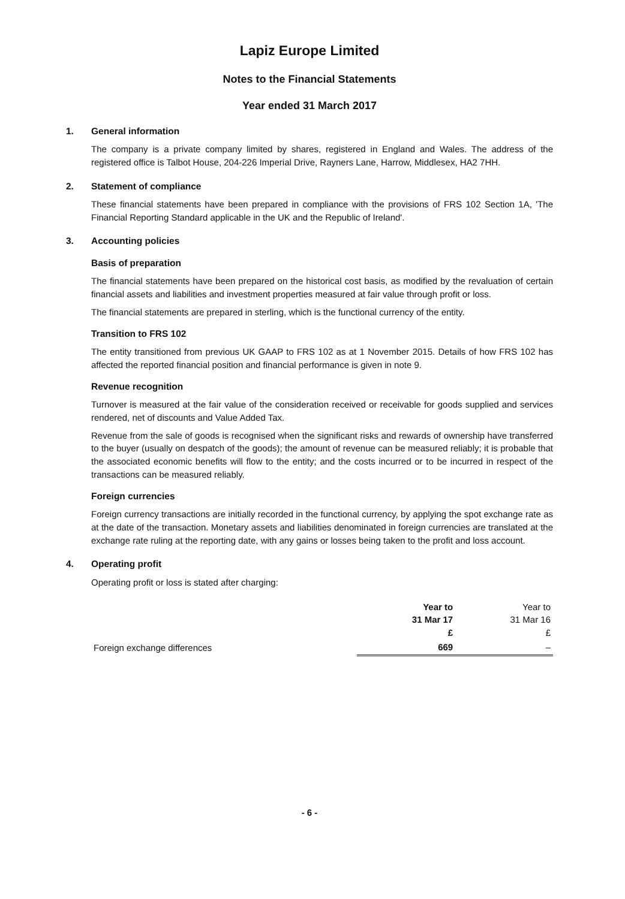Lapiz Europe Limited
Notes to the Financial Statements
Year ended 31 March 2017
1. General information
The company is a private company limited by shares, registered in England and Wales. The address of the registered office is Talbot House, 204-226 Imperial Drive, Rayners Lane, Harrow, Middlesex, HA2 7HH.
2. Statement of compliance
These financial statements have been prepared in compliance with the provisions of FRS 102 Section 1A, 'The Financial Reporting Standard applicable in the UK and the Republic of Ireland'.
3. Accounting policies
Basis of preparation
The financial statements have been prepared on the historical cost basis, as modified by the revaluation of certain financial assets and liabilities and investment properties measured at fair value through profit or loss.
The financial statements are prepared in sterling, which is the functional currency of the entity.
Transition to FRS 102
The entity transitioned from previous UK GAAP to FRS 102 as at 1 November 2015. Details of how FRS 102 has affected the reported financial position and financial performance is given in note 9.
Revenue recognition
Turnover is measured at the fair value of the consideration received or receivable for goods supplied and services rendered, net of discounts and Value Added Tax.
Revenue from the sale of goods is recognised when the significant risks and rewards of ownership have transferred to the buyer (usually on despatch of the goods); the amount of revenue can be measured reliably; it is probable that the associated economic benefits will flow to the entity; and the costs incurred or to be incurred in respect of the transactions can be measured reliably.
Foreign currencies
Foreign currency transactions are initially recorded in the functional currency, by applying the spot exchange rate as at the date of the transaction. Monetary assets and liabilities denominated in foreign currencies are translated at the exchange rate ruling at the reporting date, with any gains or losses being taken to the profit and loss account.
4. Operating profit
Operating profit or loss is stated after charging:
| | Year to 31 Mar 17 £ | Year to 31 Mar 16 £ |
| --- | --- | --- |
| Foreign exchange differences | 669 | – |
- 6 -